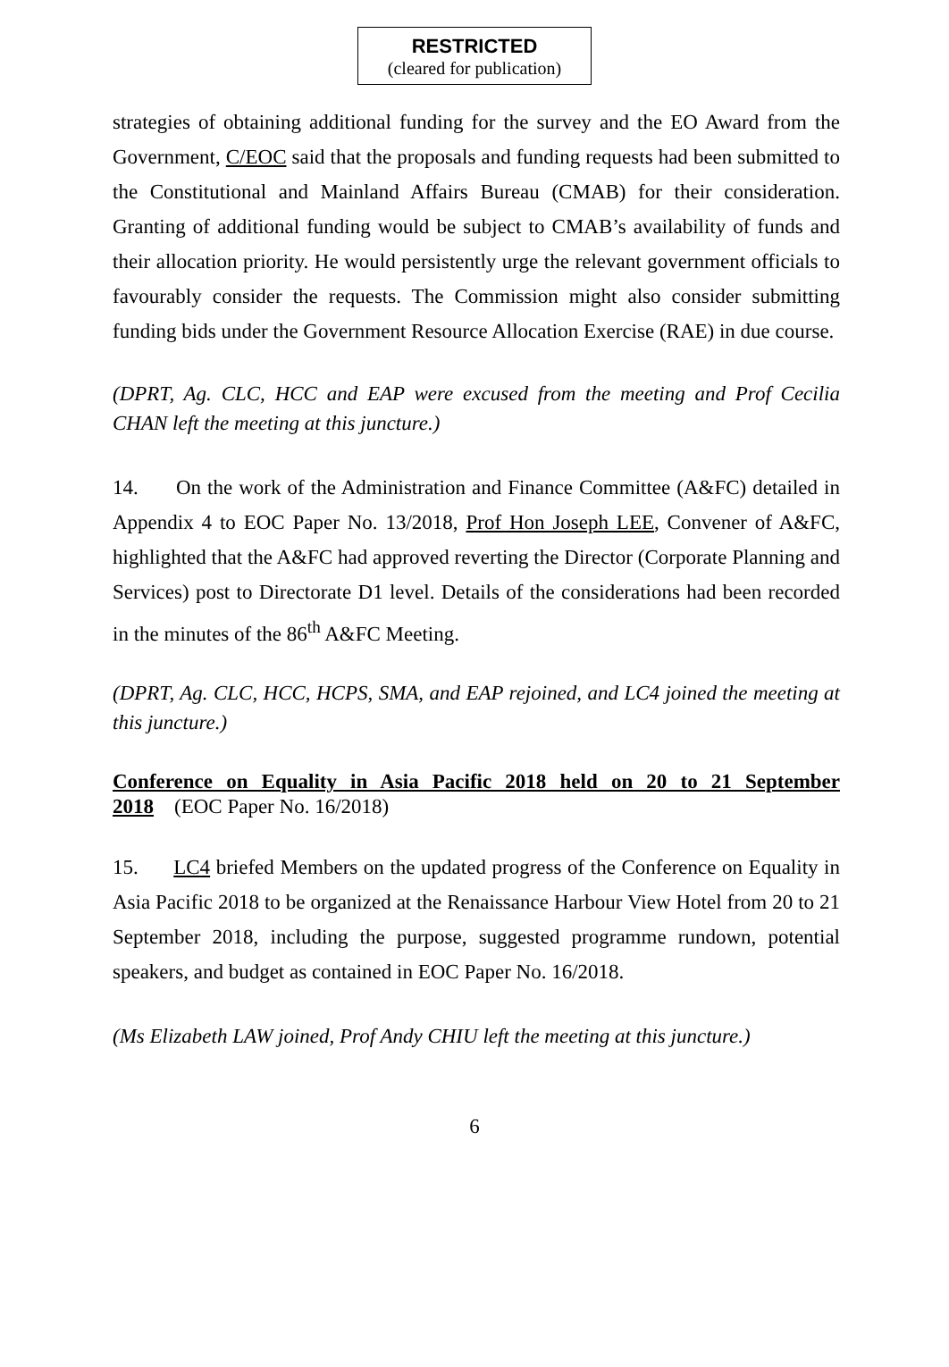RESTRICTED
(cleared for publication)
strategies of obtaining additional funding for the survey and the EO Award from the Government, C/EOC said that the proposals and funding requests had been submitted to the Constitutional and Mainland Affairs Bureau (CMAB) for their consideration. Granting of additional funding would be subject to CMAB’s availability of funds and their allocation priority. He would persistently urge the relevant government officials to favourably consider the requests. The Commission might also consider submitting funding bids under the Government Resource Allocation Exercise (RAE) in due course.
(DPRT, Ag. CLC, HCC and EAP were excused from the meeting and Prof Cecilia CHAN left the meeting at this juncture.)
14. On the work of the Administration and Finance Committee (A&FC) detailed in Appendix 4 to EOC Paper No. 13/2018, Prof Hon Joseph LEE, Convener of A&FC, highlighted that the A&FC had approved reverting the Director (Corporate Planning and Services) post to Directorate D1 level. Details of the considerations had been recorded in the minutes of the 86<sup>th</sup> A&FC Meeting.
(DPRT, Ag. CLC, HCC, HCPS, SMA, and EAP rejoined, and LC4 joined the meeting at this juncture.)
Conference on Equality in Asia Pacific 2018 held on 20 to 21 September 2018 (EOC Paper No. 16/2018)
15. LC4 briefed Members on the updated progress of the Conference on Equality in Asia Pacific 2018 to be organized at the Renaissance Harbour View Hotel from 20 to 21 September 2018, including the purpose, suggested programme rundown, potential speakers, and budget as contained in EOC Paper No. 16/2018.
(Ms Elizabeth LAW joined, Prof Andy CHIU left the meeting at this juncture.)
6